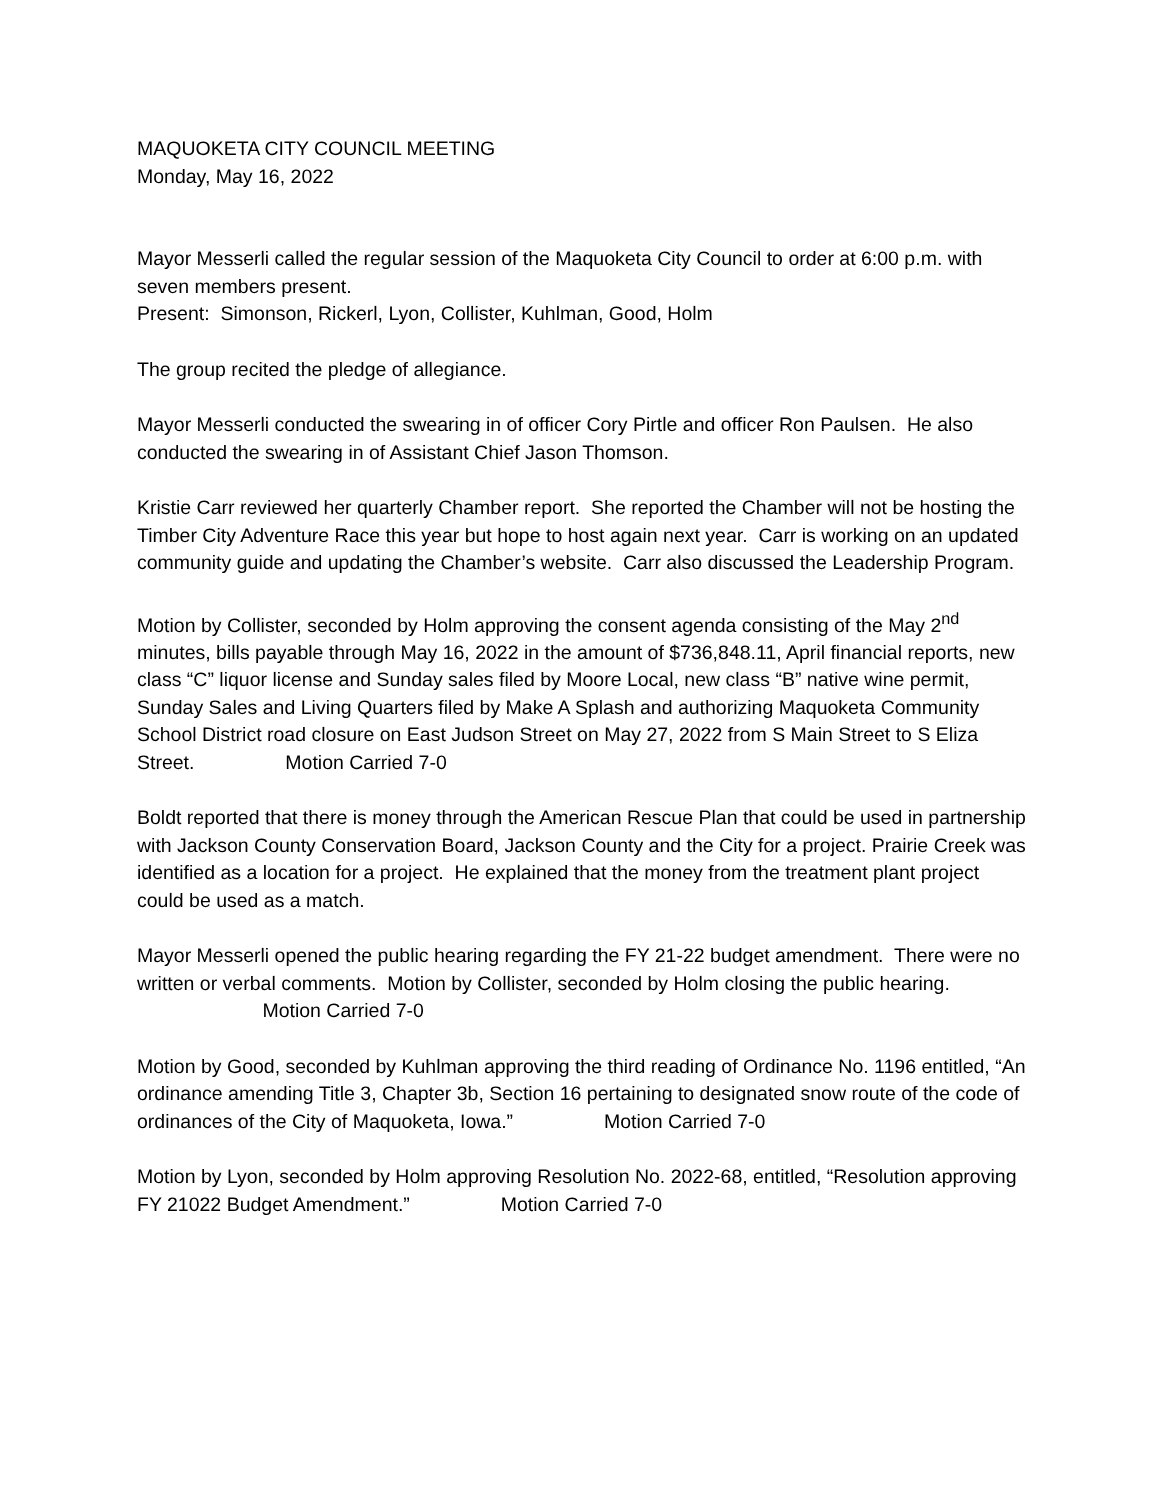MAQUOKETA CITY COUNCIL MEETING
Monday, May 16, 2022
Mayor Messerli called the regular session of the Maquoketa City Council to order at 6:00 p.m. with seven members present.
Present: Simonson, Rickerl, Lyon, Collister, Kuhlman, Good, Holm
The group recited the pledge of allegiance.
Mayor Messerli conducted the swearing in of officer Cory Pirtle and officer Ron Paulsen. He also conducted the swearing in of Assistant Chief Jason Thomson.
Kristie Carr reviewed her quarterly Chamber report. She reported the Chamber will not be hosting the Timber City Adventure Race this year but hope to host again next year. Carr is working on an updated community guide and updating the Chamber’s website. Carr also discussed the Leadership Program.
Motion by Collister, seconded by Holm approving the consent agenda consisting of the May 2<sup>nd</sup> minutes, bills payable through May 16, 2022 in the amount of $736,848.11, April financial reports, new class “C” liquor license and Sunday sales filed by Moore Local, new class “B” native wine permit, Sunday Sales and Living Quarters filed by Make A Splash and authorizing Maquoketa Community School District road closure on East Judson Street on May 27, 2022 from S Main Street to S Eliza Street. Motion Carried 7-0
Boldt reported that there is money through the American Rescue Plan that could be used in partnership with Jackson County Conservation Board, Jackson County and the City for a project. Prairie Creek was identified as a location for a project. He explained that the money from the treatment plant project could be used as a match.
Mayor Messerli opened the public hearing regarding the FY 21-22 budget amendment. There were no written or verbal comments. Motion by Collister, seconded by Holm closing the public hearing. Motion Carried 7-0
Motion by Good, seconded by Kuhlman approving the third reading of Ordinance No. 1196 entitled, “An ordinance amending Title 3, Chapter 3b, Section 16 pertaining to designated snow route of the code of ordinances of the City of Maquoketa, Iowa.” Motion Carried 7-0
Motion by Lyon, seconded by Holm approving Resolution No. 2022-68, entitled, “Resolution approving FY 21022 Budget Amendment.” Motion Carried 7-0